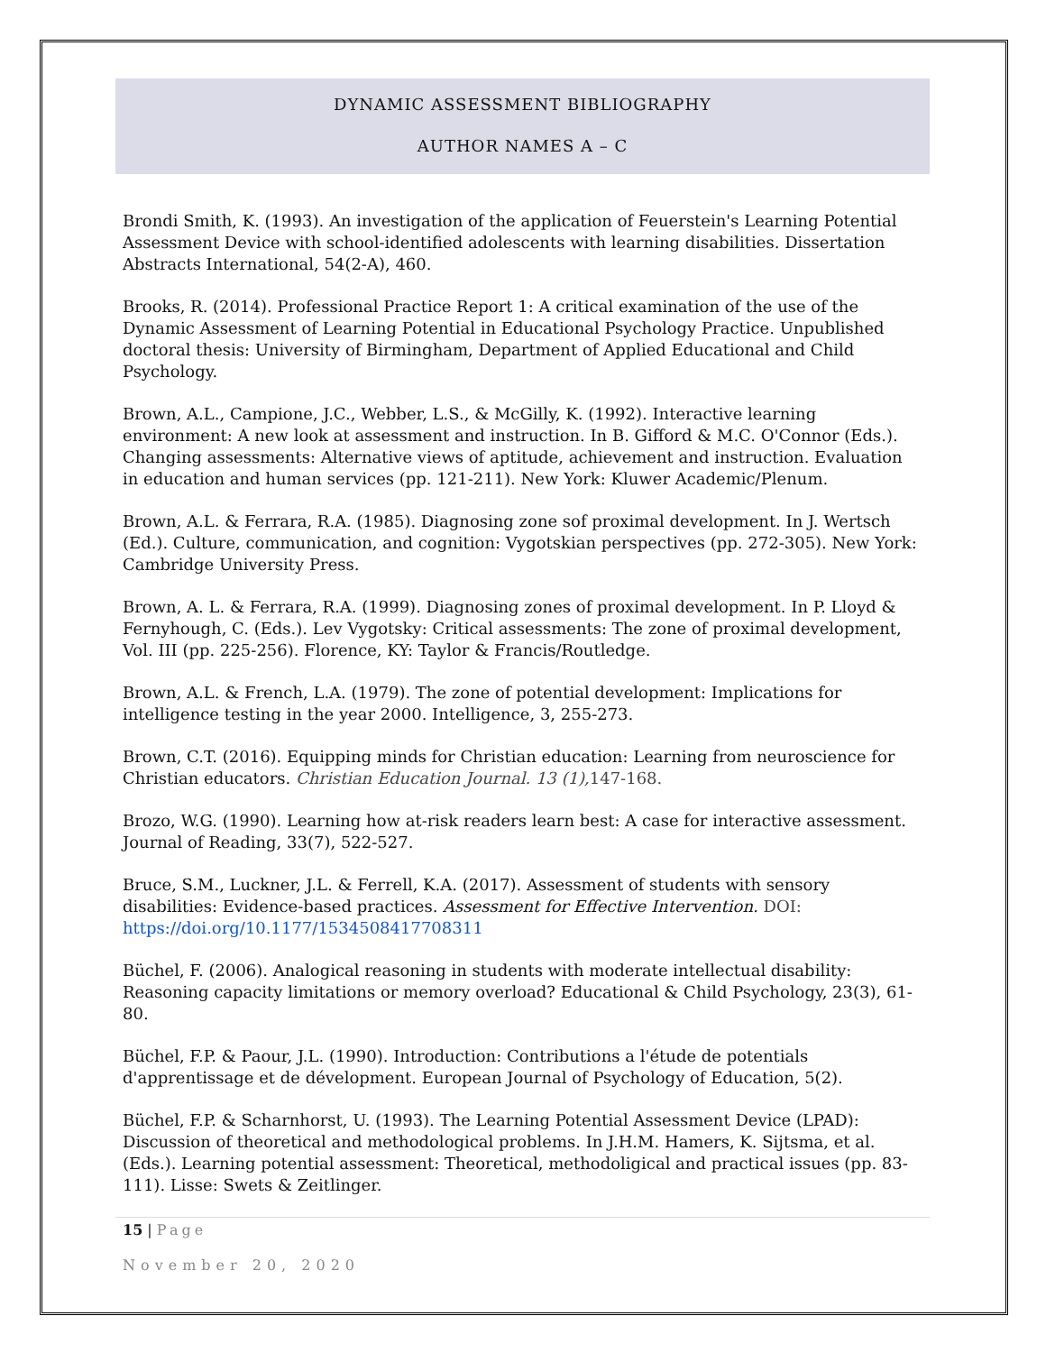DYNAMIC ASSESSMENT BIBLIOGRAPHY
AUTHOR NAMES A – C
Brondi Smith, K. (1993). An investigation of the application of Feuerstein's Learning Potential Assessment Device with school-identified adolescents with learning disabilities. Dissertation Abstracts International, 54(2-A), 460.
Brooks, R. (2014). Professional Practice Report 1: A critical examination of the use of the Dynamic Assessment of Learning Potential in Educational Psychology Practice. Unpublished doctoral thesis: University of Birmingham, Department of Applied Educational and Child Psychology.
Brown, A.L., Campione, J.C., Webber, L.S., & McGilly, K. (1992). Interactive learning environment: A new look at assessment and instruction. In B. Gifford & M.C. O'Connor (Eds.). Changing assessments: Alternative views of aptitude, achievement and instruction. Evaluation in education and human services (pp. 121-211). New York: Kluwer Academic/Plenum.
Brown, A.L. & Ferrara, R.A. (1985). Diagnosing zone sof proximal development. In J. Wertsch (Ed.). Culture, communication, and cognition: Vygotskian perspectives (pp. 272-305). New York: Cambridge University Press.
Brown, A. L. & Ferrara, R.A. (1999). Diagnosing zones of proximal development. In P. Lloyd & Fernyhough, C. (Eds.). Lev Vygotsky: Critical assessments: The zone of proximal development, Vol. III (pp. 225-256). Florence, KY: Taylor & Francis/Routledge.
Brown, A.L. & French, L.A. (1979). The zone of potential development: Implications for intelligence testing in the year 2000. Intelligence, 3, 255-273.
Brown, C.T. (2016). Equipping minds for Christian education: Learning from neuroscience for Christian educators. Christian Education Journal. 13 (1), 147-168.
Brozo, W.G. (1990). Learning how at-risk readers learn best: A case for interactive assessment. Journal of Reading, 33(7), 522-527.
Bruce, S.M., Luckner, J.L. & Ferrell, K.A. (2017). Assessment of students with sensory disabilities: Evidence-based practices. Assessment for Effective Intervention. DOI: https://doi.org/10.1177/1534508417708311
Büchel, F. (2006). Analogical reasoning in students with moderate intellectual disability: Reasoning capacity limitations or memory overload? Educational & Child Psychology, 23(3), 61-80.
Büchel, F.P. & Paour, J.L. (1990). Introduction: Contributions a l'étude de potentials d'apprentissage et de dévelopment. European Journal of Psychology of Education, 5(2).
Büchel, F.P. & Scharnhorst, U. (1993). The Learning Potential Assessment Device (LPAD): Discussion of theoretical and methodological problems. In J.H.M. Hamers, K. Sijtsma, et al. (Eds.). Learning potential assessment: Theoretical, methodoligical and practical issues (pp. 83-111). Lisse: Swets & Zeitlinger.
15 | Page
November 20, 2020